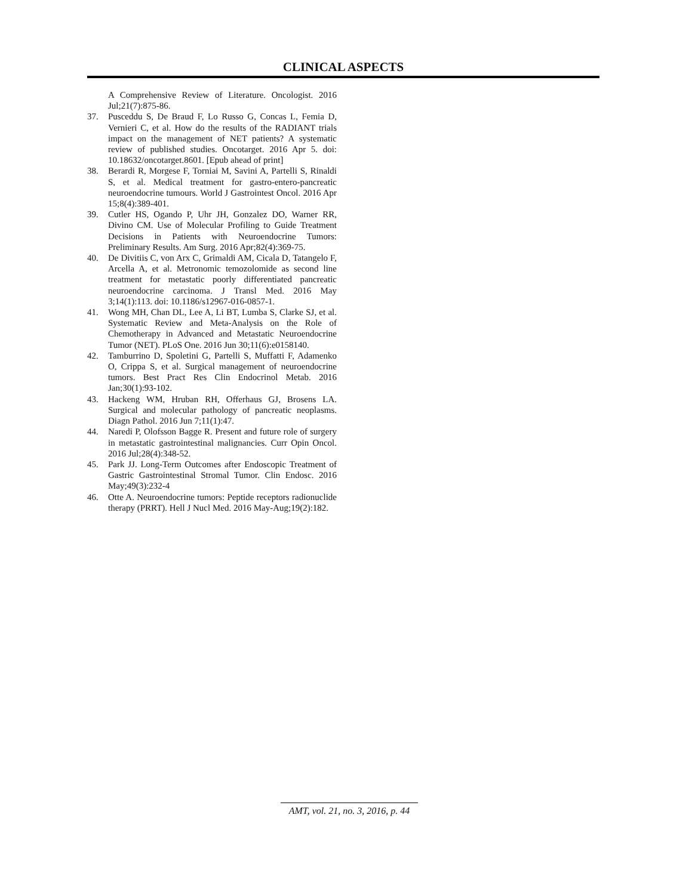CLINICAL ASPECTS
A Comprehensive Review of Literature. Oncologist. 2016 Jul;21(7):875-86.
37. Pusceddu S, De Braud F, Lo Russo G, Concas L, Femia D, Vernieri C, et al. How do the results of the RADIANT trials impact on the management of NET patients? A systematic review of published studies. Oncotarget. 2016 Apr 5. doi: 10.18632/oncotarget.8601. [Epub ahead of print]
38. Berardi R, Morgese F, Torniai M, Savini A, Partelli S, Rinaldi S, et al. Medical treatment for gastro-entero-pancreatic neuroendocrine tumours. World J Gastrointest Oncol. 2016 Apr 15;8(4):389-401.
39. Cutler HS, Ogando P, Uhr JH, Gonzalez DO, Warner RR, Divino CM. Use of Molecular Profiling to Guide Treatment Decisions in Patients with Neuroendocrine Tumors: Preliminary Results. Am Surg. 2016 Apr;82(4):369-75.
40. De Divitiis C, von Arx C, Grimaldi AM, Cicala D, Tatangelo F, Arcella A, et al. Metronomic temozolomide as second line treatment for metastatic poorly differentiated pancreatic neuroendocrine carcinoma. J Transl Med. 2016 May 3;14(1):113. doi: 10.1186/s12967-016-0857-1.
41. Wong MH, Chan DL, Lee A, Li BT, Lumba S, Clarke SJ, et al. Systematic Review and Meta-Analysis on the Role of Chemotherapy in Advanced and Metastatic Neuroendocrine Tumor (NET). PLoS One. 2016 Jun 30;11(6):e0158140.
42. Tamburrino D, Spoletini G, Partelli S, Muffatti F, Adamenko O, Crippa S, et al. Surgical management of neuroendocrine tumors. Best Pract Res Clin Endocrinol Metab. 2016 Jan;30(1):93-102.
43. Hackeng WM, Hruban RH, Offerhaus GJ, Brosens LA. Surgical and molecular pathology of pancreatic neoplasms. Diagn Pathol. 2016 Jun 7;11(1):47.
44. Naredi P, Olofsson Bagge R. Present and future role of surgery in metastatic gastrointestinal malignancies. Curr Opin Oncol. 2016 Jul;28(4):348-52.
45. Park JJ. Long-Term Outcomes after Endoscopic Treatment of Gastric Gastrointestinal Stromal Tumor. Clin Endosc. 2016 May;49(3):232-4
46. Otte A. Neuroendocrine tumors: Peptide receptors radionuclide therapy (PRRT). Hell J Nucl Med. 2016 May-Aug;19(2):182.
AMT, vol. 21, no. 3, 2016, p. 44